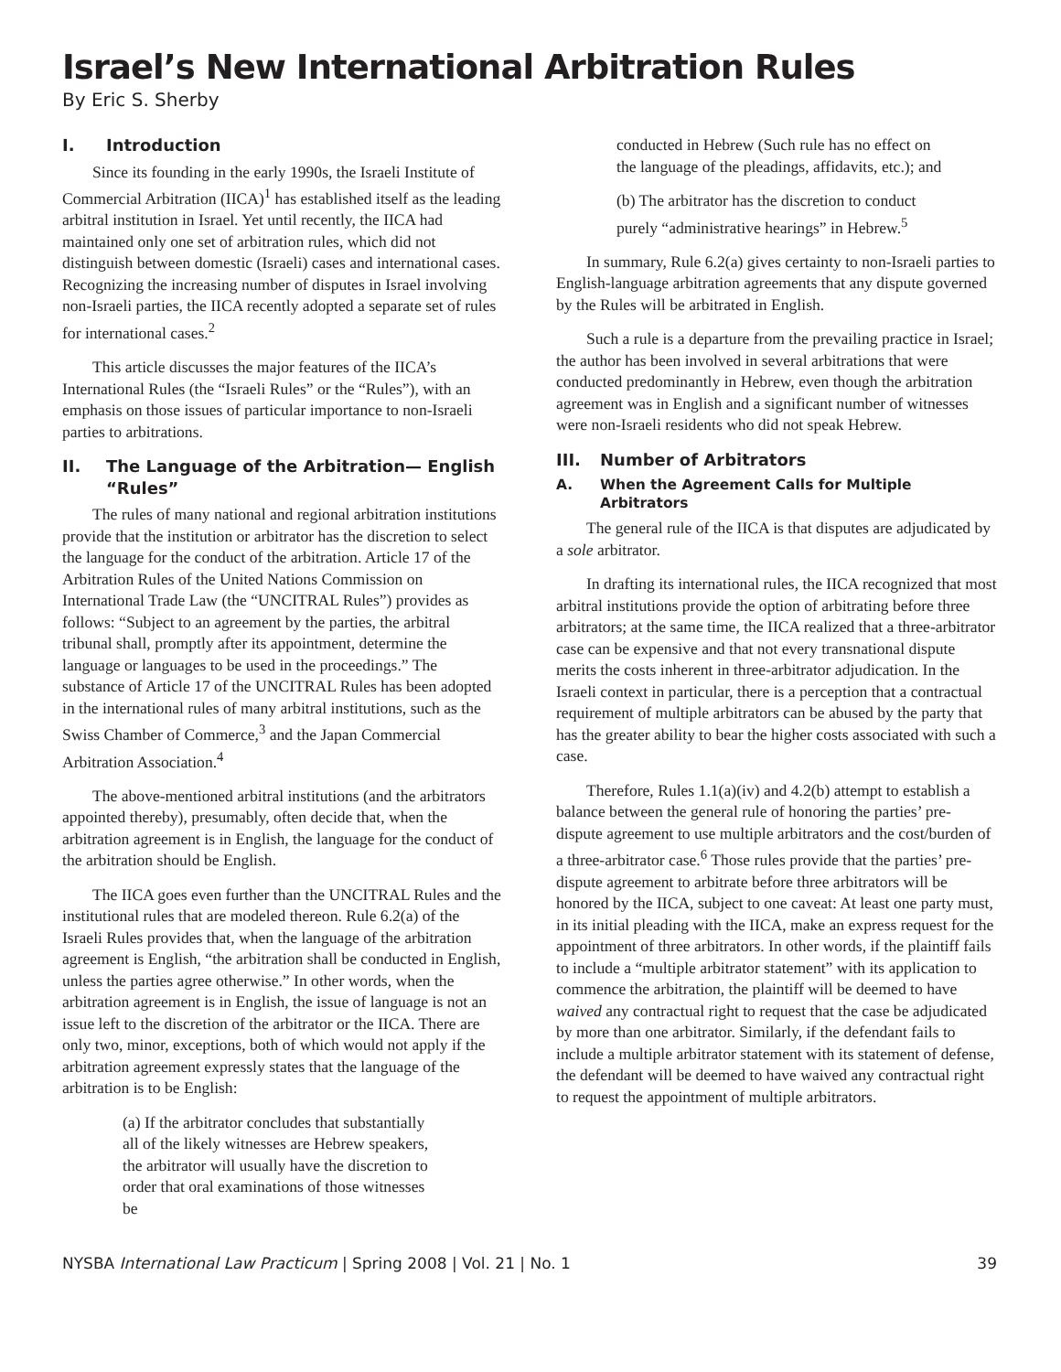Israel’s New International Arbitration Rules
By Eric S. Sherby
I. Introduction
Since its founding in the early 1990s, the Israeli Institute of Commercial Arbitration (IICA)<sup>1</sup> has established itself as the leading arbitral institution in Israel. Yet until recently, the IICA had maintained only one set of arbitration rules, which did not distinguish between domestic (Israeli) cases and international cases. Recognizing the increasing number of disputes in Israel involving non-Israeli parties, the IICA recently adopted a separate set of rules for international cases.<sup>2</sup>
This article discusses the major features of the IICA’s International Rules (the “Israeli Rules” or the “Rules”), with an emphasis on those issues of particular importance to non-Israeli parties to arbitrations.
II. The Language of the Arbitration— English “Rules”
The rules of many national and regional arbitration institutions provide that the institution or arbitrator has the discretion to select the language for the conduct of the arbitration. Article 17 of the Arbitration Rules of the United Nations Commission on International Trade Law (the “UNCITRAL Rules”) provides as follows: “Subject to an agreement by the parties, the arbitral tribunal shall, promptly after its appointment, determine the language or languages to be used in the proceedings.” The substance of Article 17 of the UNCITRAL Rules has been adopted in the international rules of many arbitral institutions, such as the Swiss Chamber of Commerce,<sup>3</sup> and the Japan Commercial Arbitration Association.<sup>4</sup>
The above-mentioned arbitral institutions (and the arbitrators appointed thereby), presumably, often decide that, when the arbitration agreement is in English, the language for the conduct of the arbitration should be English.
The IICA goes even further than the UNCITRAL Rules and the institutional rules that are modeled thereon. Rule 6.2(a) of the Israeli Rules provides that, when the language of the arbitration agreement is English, “the arbitration shall be conducted in English, unless the parties agree otherwise.” In other words, when the arbitration agreement is in English, the issue of language is not an issue left to the discretion of the arbitrator or the IICA. There are only two, minor, exceptions, both of which would not apply if the arbitration agreement expressly states that the language of the arbitration is to be English:
(a) If the arbitrator concludes that substantially all of the likely witnesses are Hebrew speakers, the arbitrator will usually have the discretion to order that oral examinations of those witnesses be
conducted in Hebrew (Such rule has no effect on the language of the pleadings, affidavits, etc.); and
(b) The arbitrator has the discretion to conduct purely “administrative hearings” in Hebrew.<sup>5</sup>
In summary, Rule 6.2(a) gives certainty to non-Israeli parties to English-language arbitration agreements that any dispute governed by the Rules will be arbitrated in English.
Such a rule is a departure from the prevailing practice in Israel; the author has been involved in several arbitrations that were conducted predominantly in Hebrew, even though the arbitration agreement was in English and a significant number of witnesses were non-Israeli residents who did not speak Hebrew.
III. Number of Arbitrators
A. When the Agreement Calls for Multiple Arbitrators
The general rule of the IICA is that disputes are adjudicated by a sole arbitrator.
In drafting its international rules, the IICA recognized that most arbitral institutions provide the option of arbitrating before three arbitrators; at the same time, the IICA realized that a three-arbitrator case can be expensive and that not every transnational dispute merits the costs inherent in three-arbitrator adjudication. In the Israeli context in particular, there is a perception that a contractual requirement of multiple arbitrators can be abused by the party that has the greater ability to bear the higher costs associated with such a case.
Therefore, Rules 1.1(a)(iv) and 4.2(b) attempt to establish a balance between the general rule of honoring the parties’ pre-dispute agreement to use multiple arbitrators and the cost/burden of a three-arbitrator case.<sup>6</sup> Those rules provide that the parties’ pre-dispute agreement to arbitrate before three arbitrators will be honored by the IICA, subject to one caveat: At least one party must, in its initial pleading with the IICA, make an express request for the appointment of three arbitrators. In other words, if the plaintiff fails to include a “multiple arbitrator statement” with its application to commence the arbitration, the plaintiff will be deemed to have waived any contractual right to request that the case be adjudicated by more than one arbitrator. Similarly, if the defendant fails to include a multiple arbitrator statement with its statement of defense, the defendant will be deemed to have waived any contractual right to request the appointment of multiple arbitrators.
NYSBA International Law Practicum | Spring 2008 | Vol. 21 | No. 1 39